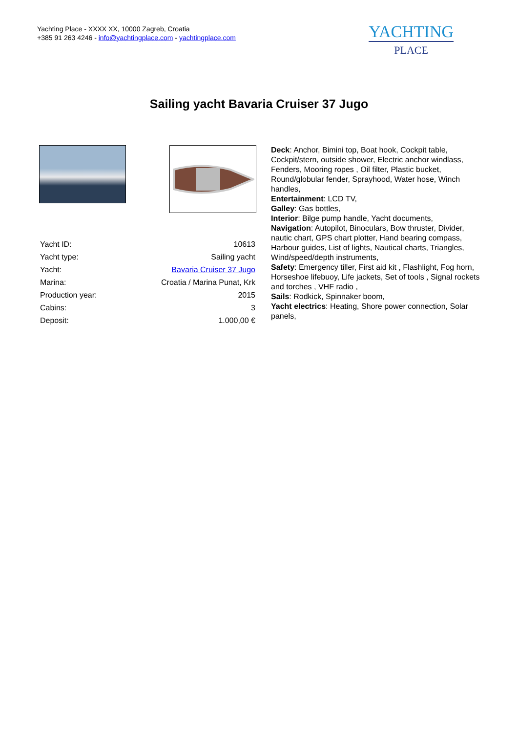Yachting Place - XXXX XX, 10000 Zagreb, Croatia
+385 91 263 4246 - info@yachtingplace.com - yachtingplace.com
YACHTING
PLACE
Sailing yacht Bavaria Cruiser 37 Jugo
| Yacht ID: | 10613 |
| Yacht type: | Sailing yacht |
| Yacht: | Bavaria Cruiser 37 Jugo |
| Marina: | Croatia / Marina Punat, Krk |
| Production year: | 2015 |
| Cabins: | 3 |
| Deposit: | 1.000,00 € |
Deck: Anchor, Bimini top, Boat hook, Cockpit table, Cockpit/stern, outside shower, Electric anchor windlass, Fenders, Mooring ropes , Oil filter, Plastic bucket, Round/globular fender, Sprayhood, Water hose, Winch handles,
Entertainment: LCD TV,
Galley: Gas bottles,
Interior: Bilge pump handle, Yacht documents,
Navigation: Autopilot, Binoculars, Bow thruster, Divider, nautic chart, GPS chart plotter, Hand bearing compass, Harbour guides, List of lights, Nautical charts, Triangles, Wind/speed/depth instruments,
Safety: Emergency tiller, First aid kit , Flashlight, Fog horn, Horseshoe lifebuoy, Life jackets, Set of tools , Signal rockets and torches , VHF radio ,
Sails: Rodkick, Spinnaker boom,
Yacht electrics: Heating, Shore power connection, Solar panels,